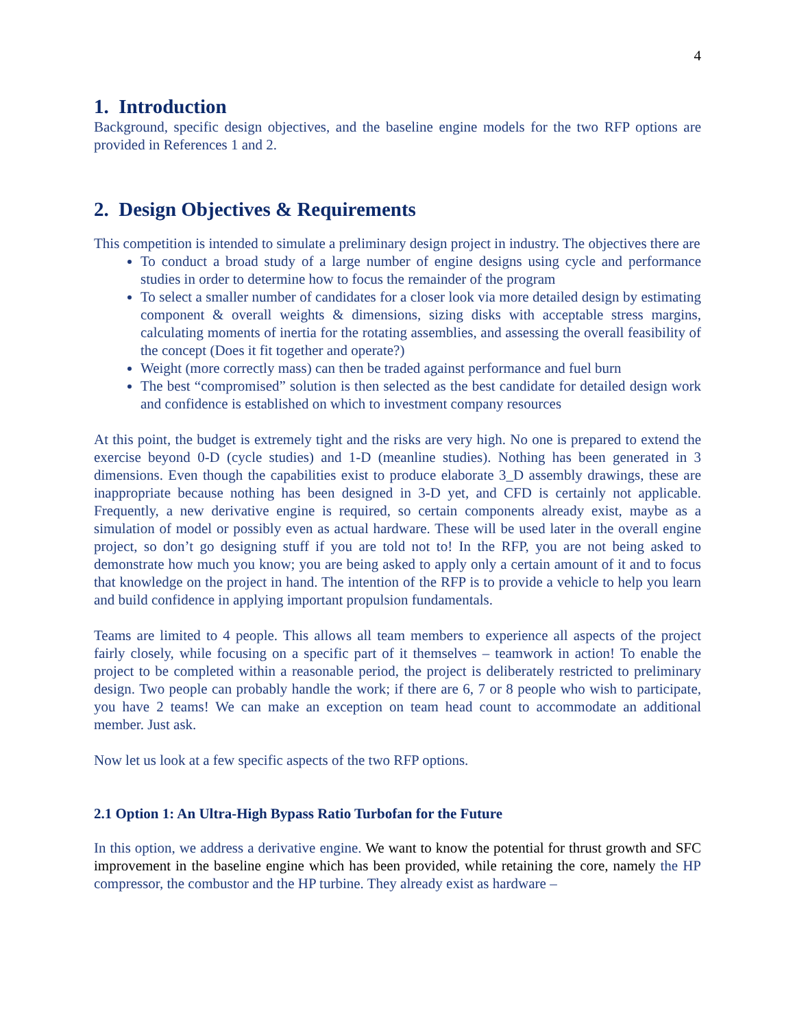4
1. Introduction
Background, specific design objectives, and the baseline engine models for the two RFP options are provided in References 1 and 2.
2. Design Objectives & Requirements
This competition is intended to simulate a preliminary design project in industry. The objectives there are
To conduct a broad study of a large number of engine designs using cycle and performance studies in order to determine how to focus the remainder of the program
To select a smaller number of candidates for a closer look via more detailed design by estimating component & overall weights & dimensions, sizing disks with acceptable stress margins, calculating moments of inertia for the rotating assemblies, and assessing the overall feasibility of the concept (Does it fit together and operate?)
Weight (more correctly mass) can then be traded against performance and fuel burn
The best “compromised” solution is then selected as the best candidate for detailed design work and confidence is established on which to investment company resources
At this point, the budget is extremely tight and the risks are very high. No one is prepared to extend the exercise beyond 0-D (cycle studies) and 1-D (meanline studies). Nothing has been generated in 3 dimensions. Even though the capabilities exist to produce elaborate 3_D assembly drawings, these are inappropriate because nothing has been designed in 3-D yet, and CFD is certainly not applicable. Frequently, a new derivative engine is required, so certain components already exist, maybe as a simulation of model or possibly even as actual hardware. These will be used later in the overall engine project, so don’t go designing stuff if you are told not to! In the RFP, you are not being asked to demonstrate how much you know; you are being asked to apply only a certain amount of it and to focus that knowledge on the project in hand. The intention of the RFP is to provide a vehicle to help you learn and build confidence in applying important propulsion fundamentals.
Teams are limited to 4 people. This allows all team members to experience all aspects of the project fairly closely, while focusing on a specific part of it themselves – teamwork in action! To enable the project to be completed within a reasonable period, the project is deliberately restricted to preliminary design. Two people can probably handle the work; if there are 6, 7 or 8 people who wish to participate, you have 2 teams! We can make an exception on team head count to accommodate an additional member. Just ask.
Now let us look at a few specific aspects of the two RFP options.
2.1 Option 1: An Ultra-High Bypass Ratio Turbofan for the Future
In this option, we address a derivative engine. We want to know the potential for thrust growth and SFC improvement in the baseline engine which has been provided, while retaining the core, namely the HP compressor, the combustor and the HP turbine. They already exist as hardware –